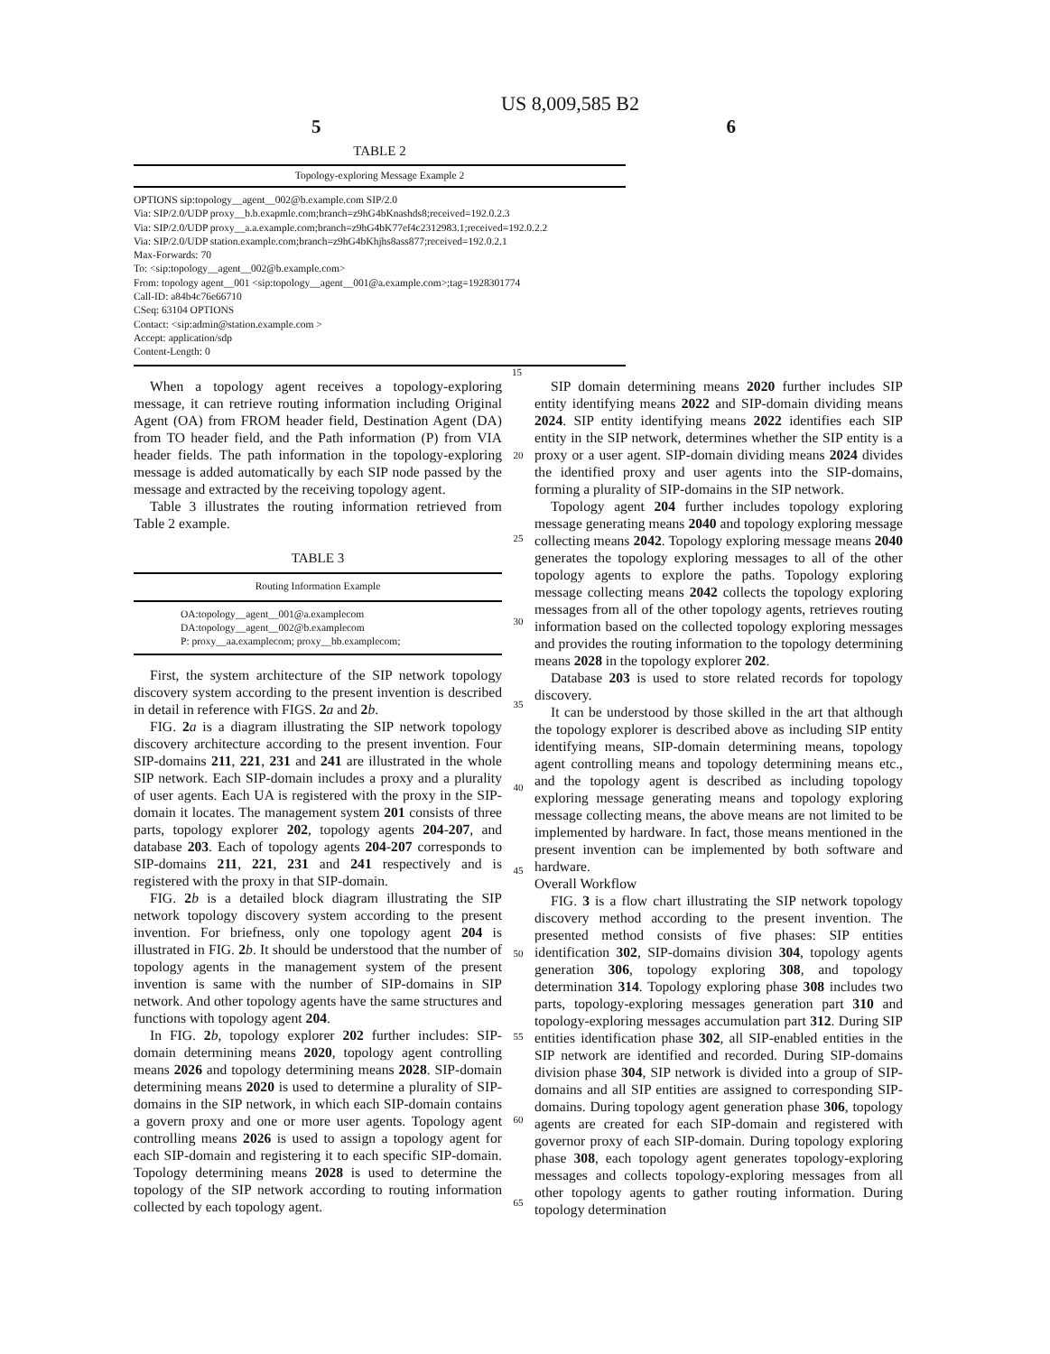US 8,009,585 B2
5 6
TABLE 2
Topology-exploring Message Example 2
OPTIONS sip:topology__agent__002@b.example.com SIP/2.0
Via: SIP/2.0/UDP proxy__b.b.exapmle.com;branch=z9hG4bKnashds8;received=192.0.2.3
Via: SIP/2.0/UDP proxy__a.a.example.com;branch=z9hG4bK77ef4c2312983.1;received=192.0.2.2
Via: SIP/2.0/UDP station.example.com;branch=z9hG4bKhjhs8ass877;received=192.0.2.1
Max-Forwards: 70
To: <sip:topology__agent__002@b.example.com>
From: topology agent__001 <sip:topology__agent__001@a.example.com>;tag=1928301774
Call-ID: a84b4c76e66710
CSeq: 63104 OPTIONS
Contact: <sip:admin@station.example.com >
Accept: application/sdp
Content-Length: 0
15
When a topology agent receives a topology-exploring message, it can retrieve routing information including Original Agent (OA) from FROM header field, Destination Agent (DA) from TO header field, and the Path information (P) from VIA header fields. The path information in the topology-exploring message is added automatically by each SIP node passed by the message and extracted by the receiving topology agent.
Table 3 illustrates the routing information retrieved from Table 2 example.
TABLE 3
Routing Information Example
OA:topology__agent__001@a.examplecom
DA:topology__agent__002@b.examplecom
P: proxy__aa.examplecom; proxy__bb.examplecom;
First, the system architecture of the SIP network topology discovery system according to the present invention is described in detail in reference with FIGS. 2 a and 2 b.
FIG. 2 a is a diagram illustrating the SIP network topology discovery architecture according to the present invention. Four SIP-domains 211, 221, 231 and 241 are illustrated in the whole SIP network. Each SIP-domain includes a proxy and a plurality of user agents. Each UA is registered with the proxy in the SIP-domain it locates. The management system 201 consists of three parts, topology explorer 202, topology agents 204-207, and database 203. Each of topology agents 204-207 corresponds to SIP-domains 211, 221, 231 and 241 respectively and is registered with the proxy in that SIP-domain.
FIG. 2 b is a detailed block diagram illustrating the SIP network topology discovery system according to the present invention. For briefness, only one topology agent 204 is illustrated in FIG. 2 b. It should be understood that the number of topology agents in the management system of the present invention is same with the number of SIP-domains in SIP network. And other topology agents have the same structures and functions with topology agent 204.
In FIG. 2 b, topology explorer 202 further includes: SIP-domain determining means 2020, topology agent controlling means 2026 and topology determining means 2028. SIP-domain determining means 2020 is used to determine a plurality of SIP-domains in the SIP network, in which each SIP-domain contains a govern proxy and one or more user agents. Topology agent controlling means 2026 is used to assign a topology agent for each SIP-domain and registering it to each specific SIP-domain. Topology determining means 2028 is used to determine the topology of the SIP network according to routing information collected by each topology agent.
20
25
30
35
40
45
50
55
60
65
SIP domain determining means 2020 further includes SIP entity identifying means 2022 and SIP-domain dividing means 2024. SIP entity identifying means 2022 identifies each SIP entity in the SIP network, determines whether the SIP entity is a proxy or a user agent. SIP-domain dividing means 2024 divides the identified proxy and user agents into the SIP-domains, forming a plurality of SIP-domains in the SIP network.
Topology agent 204 further includes topology exploring message generating means 2040 and topology exploring message collecting means 2042. Topology exploring message means 2040 generates the topology exploring messages to all of the other topology agents to explore the paths. Topology exploring message collecting means 2042 collects the topology exploring messages from all of the other topology agents, retrieves routing information based on the collected topology exploring messages and provides the routing information to the topology determining means 2028 in the topology explorer 202.
Database 203 is used to store related records for topology discovery.
It can be understood by those skilled in the art that although the topology explorer is described above as including SIP entity identifying means, SIP-domain determining means, topology agent controlling means and topology determining means etc., and the topology agent is described as including topology exploring message generating means and topology exploring message collecting means, the above means are not limited to be implemented by hardware. In fact, those means mentioned in the present invention can be implemented by both software and hardware.
Overall Workflow
FIG. 3 is a flow chart illustrating the SIP network topology discovery method according to the present invention. The presented method consists of five phases: SIP entities identification 302, SIP-domains division 304, topology agents generation 306, topology exploring 308, and topology determination 314. Topology exploring phase 308 includes two parts, topology-exploring messages generation part 310 and topology-exploring messages accumulation part 312. During SIP entities identification phase 302, all SIP-enabled entities in the SIP network are identified and recorded. During SIP-domains division phase 304, SIP network is divided into a group of SIP-domains and all SIP entities are assigned to corresponding SIP-domains. During topology agent generation phase 306, topology agents are created for each SIP-domain and registered with governor proxy of each SIP-domain. During topology exploring phase 308, each topology agent generates topology-exploring messages and collects topology-exploring messages from all other topology agents to gather routing information. During topology determination